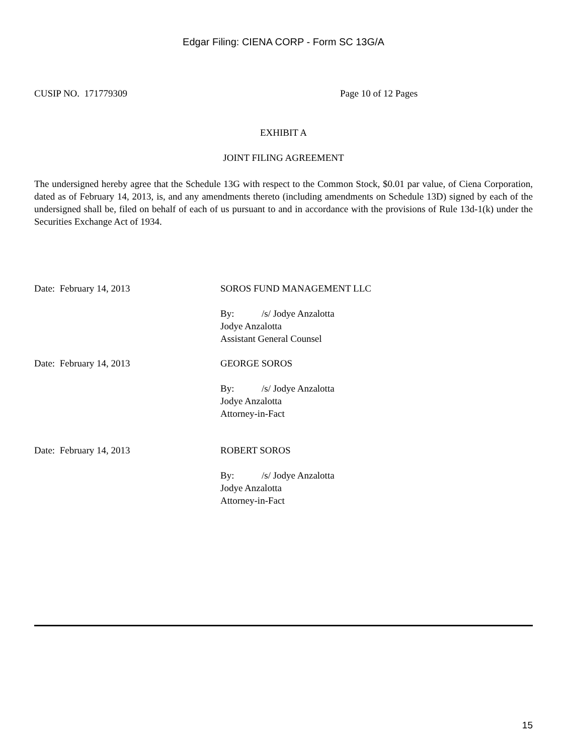Edgar Filing: CIENA CORP - Form SC 13G/A
CUSIP NO. 171779309 Page 10 of 12 Pages
EXHIBIT A
JOINT FILING AGREEMENT
The undersigned hereby agree that the Schedule 13G with respect to the Common Stock, $0.01 par value, of Ciena Corporation, dated as of February 14, 2013, is, and any amendments thereto (including amendments on Schedule 13D) signed by each of the undersigned shall be, filed on behalf of each of us pursuant to and in accordance with the provisions of Rule 13d-1(k) under the Securities Exchange Act of 1934.
Date: February 14, 2013 SOROS FUND MANAGEMENT LLC
By: /s/ Jodye Anzalotta
Jodye Anzalotta
Assistant General Counsel
Date: February 14, 2013 GEORGE SOROS
By: /s/ Jodye Anzalotta
Jodye Anzalotta
Attorney-in-Fact
Date: February 14, 2013 ROBERT SOROS
By: /s/ Jodye Anzalotta
Jodye Anzalotta
Attorney-in-Fact
15